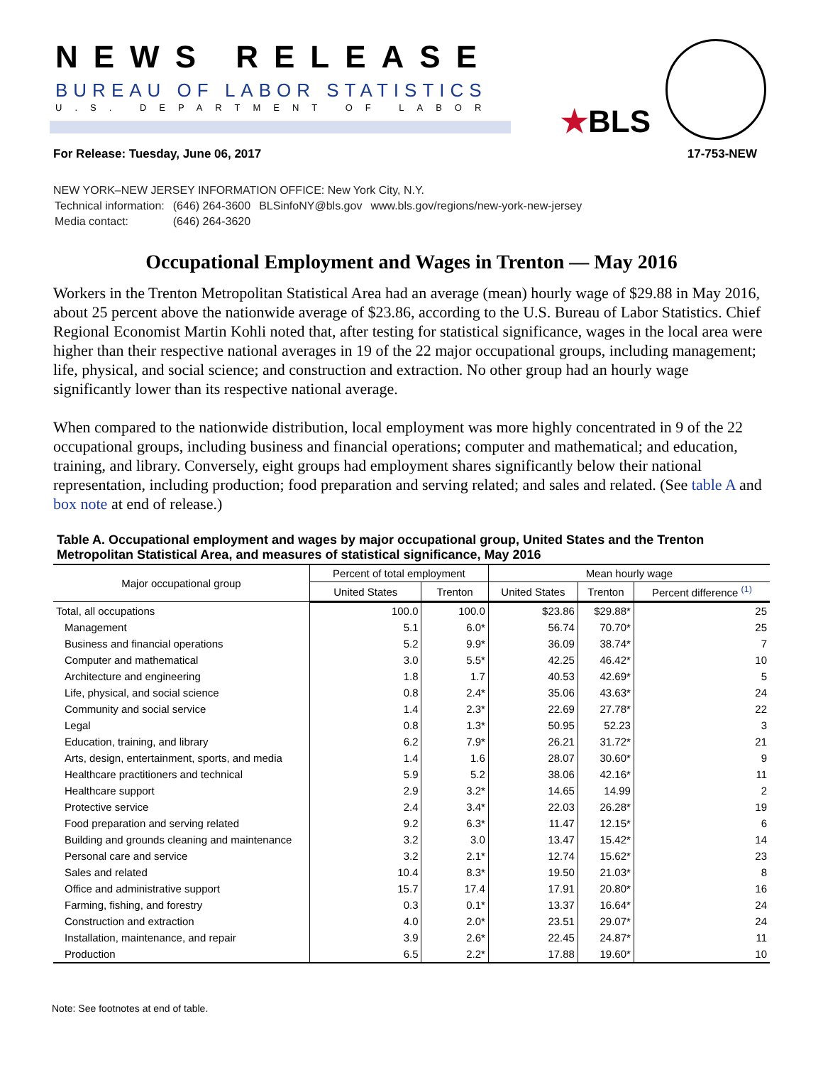NEWS RELEASE
BUREAU OF LABOR STATISTICS
U.S. DEPARTMENT OF LABOR ★BLS
For Release: Tuesday, June 06, 2017 17-753-NEW
NEW YORK–NEW JERSEY INFORMATION OFFICE: New York City, N.Y.
| Technical information: | (646) 264-3600 | BLSinfoNY@bls.gov | www.bls.gov/regions/new-york-new-jersey |
| Media contact: | (646) 264-3620 | | |
Occupational Employment and Wages in Trenton — May 2016
Workers in the Trenton Metropolitan Statistical Area had an average (mean) hourly wage of $29.88 in May 2016, about 25 percent above the nationwide average of $23.86, according to the U.S. Bureau of Labor Statistics. Chief Regional Economist Martin Kohli noted that, after testing for statistical significance, wages in the local area were higher than their respective national averages in 19 of the 22 major occupational groups, including management; life, physical, and social science; and construction and extraction. No other group had an hourly wage significantly lower than its respective national average.
When compared to the nationwide distribution, local employment was more highly concentrated in 9 of the 22 occupational groups, including business and financial operations; computer and mathematical; and education, training, and library. Conversely, eight groups had employment shares significantly below their national representation, including production; food preparation and serving related; and sales and related. (See table A and box note at end of release.)
Table A. Occupational employment and wages by major occupational group, United States and the Trenton Metropolitan Statistical Area, and measures of statistical significance, May 2016
| Major occupational group | Percent of total employment | | Mean hourly wage | | |
| --- | --- | --- | --- | --- | --- |
| | United States | Trenton | United States | Trenton | Percent difference <sup>(1)</sup> |
| Total, all occupations | 100.0 | 100.0 | $23.86 | $29.88* | 25 |
| Management | 5.1 | 6.0* | 56.74 | 70.70* | 25 |
| Business and financial operations | 5.2 | 9.9* | 36.09 | 38.74* | 7 |
| Computer and mathematical | 3.0 | 5.5* | 42.25 | 46.42* | 10 |
| Architecture and engineering | 1.8 | 1.7 | 40.53 | 42.69* | 5 |
| Life, physical, and social science | 0.8 | 2.4* | 35.06 | 43.63* | 24 |
| Community and social service | 1.4 | 2.3* | 22.69 | 27.78* | 22 |
| Legal | 0.8 | 1.3* | 50.95 | 52.23 | 3 |
| Education, training, and library | 6.2 | 7.9* | 26.21 | 31.72* | 21 |
| Arts, design, entertainment, sports, and media | 1.4 | 1.6 | 28.07 | 30.60* | 9 |
| Healthcare practitioners and technical | 5.9 | 5.2 | 38.06 | 42.16* | 11 |
| Healthcare support | 2.9 | 3.2* | 14.65 | 14.99 | 2 |
| Protective service | 2.4 | 3.4* | 22.03 | 26.28* | 19 |
| Food preparation and serving related | 9.2 | 6.3* | 11.47 | 12.15* | 6 |
| Building and grounds cleaning and maintenance | 3.2 | 3.0 | 13.47 | 15.42* | 14 |
| Personal care and service | 3.2 | 2.1* | 12.74 | 15.62* | 23 |
| Sales and related | 10.4 | 8.3* | 19.50 | 21.03* | 8 |
| Office and administrative support | 15.7 | 17.4 | 17.91 | 20.80* | 16 |
| Farming, fishing, and forestry | 0.3 | 0.1* | 13.37 | 16.64* | 24 |
| Construction and extraction | 4.0 | 2.0* | 23.51 | 29.07* | 24 |
| Installation, maintenance, and repair | 3.9 | 2.6* | 22.45 | 24.87* | 11 |
| Production | 6.5 | 2.2* | 17.88 | 19.60* | 10 |
Note: See footnotes at end of table.